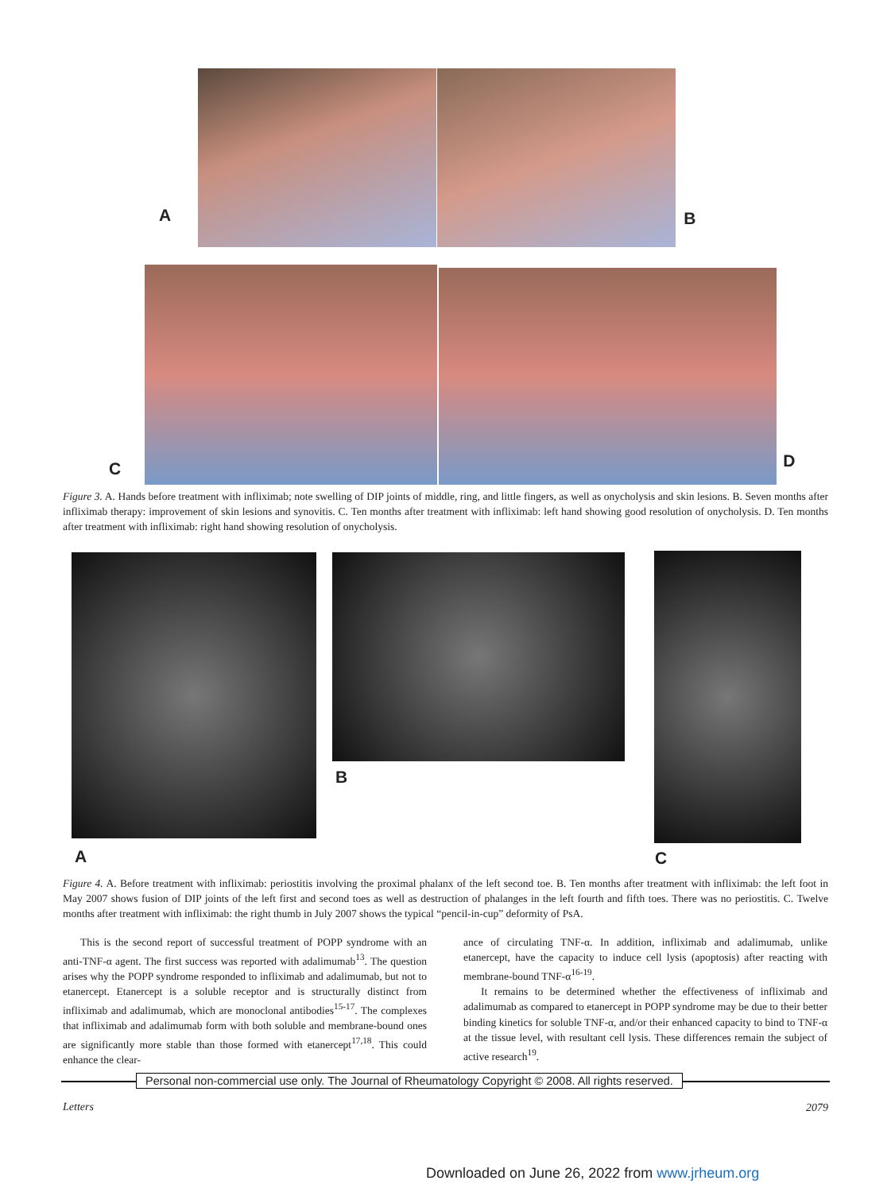A
B
C
D
Figure 3. A. Hands before treatment with infliximab; note swelling of DIP joints of middle, ring, and little fingers, as well as onycholysis and skin lesions. B. Seven months after infliximab therapy: improvement of skin lesions and synovitis. C. Ten months after treatment with infliximab: left hand showing good resolution of onycholysis. D. Ten months after treatment with infliximab: right hand showing resolution of onycholysis.
A
B
C
Figure 4. A. Before treatment with infliximab: periostitis involving the proximal phalanx of the left second toe. B. Ten months after treatment with infliximab: the left foot in May 2007 shows fusion of DIP joints of the left first and second toes as well as destruction of phalanges in the left fourth and fifth toes. There was no periostitis. C. Twelve months after treatment with infliximab: the right thumb in July 2007 shows the typical “pencil-in-cup” deformity of PsA.
This is the second report of successful treatment of POPP syndrome with an anti-TNF-α agent. The first success was reported with adalimumab<sup>13</sup>. The question arises why the POPP syndrome responded to infliximab and adalimumab, but not to etanercept. Etanercept is a soluble receptor and is structurally distinct from infliximab and adalimumab, which are monoclonal antibodies<sup>15-17</sup>. The complexes that infliximab and adalimumab form with both soluble and membrane-bound ones are significantly more stable than those formed with etanercept<sup>17,18</sup>. This could enhance the clear-
ance of circulating TNF-α. In addition, infliximab and adalimumab, unlike etanercept, have the capacity to induce cell lysis (apoptosis) after reacting with membrane-bound TNF-α<sup>16-19</sup>.
It remains to be determined whether the effectiveness of infliximab and adalimumab as compared to etanercept in POPP syndrome may be due to their better binding kinetics for soluble TNF-α, and/or their enhanced capacity to bind to TNF-α at the tissue level, with resultant cell lysis. These differences remain the subject of active research<sup>19</sup>.
Personal non-commercial use only. The Journal of Rheumatology Copyright © 2008. All rights reserved.
Letters 2079
Downloaded on June 26, 2022 from www.jrheum.org